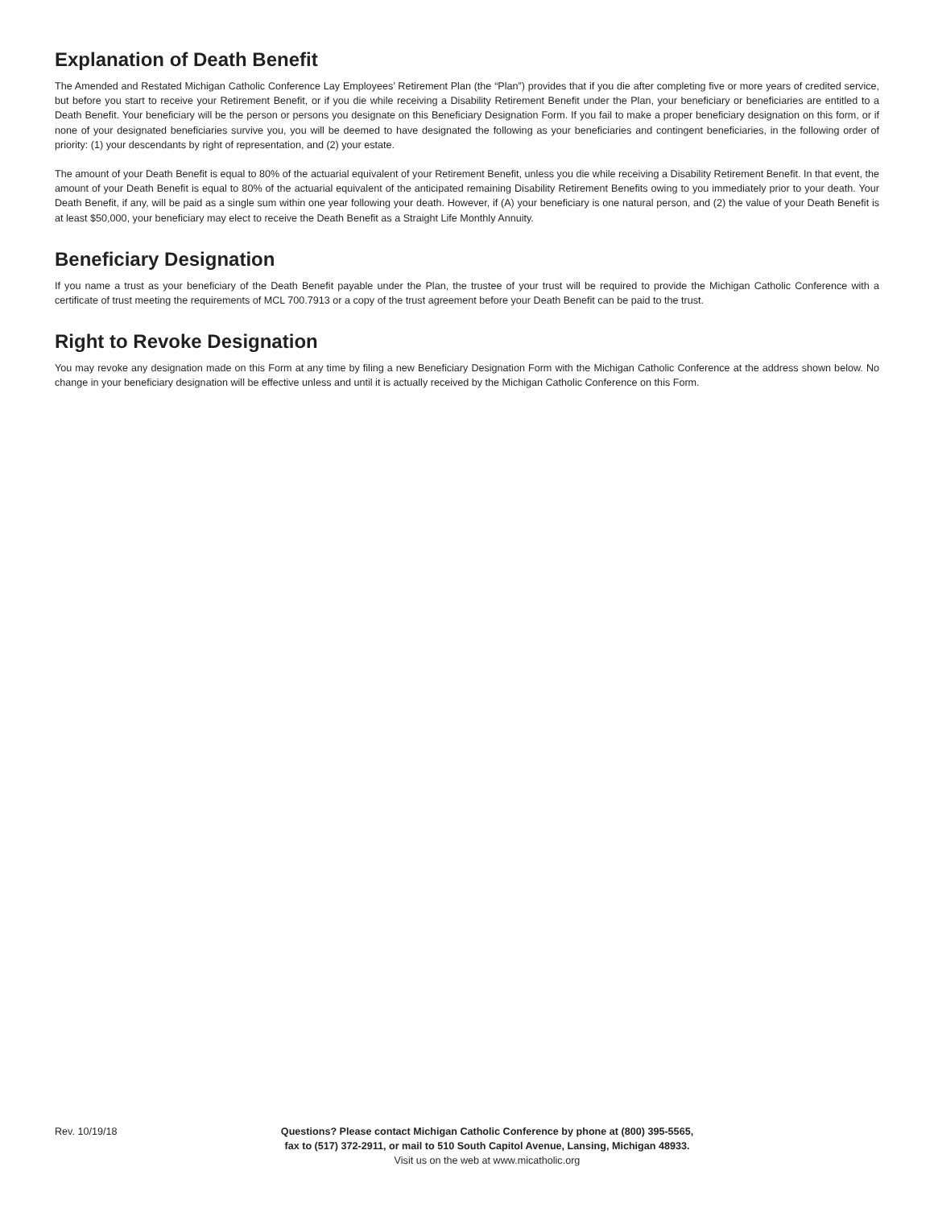Explanation of Death Benefit
The Amended and Restated Michigan Catholic Conference Lay Employees’ Retirement Plan (the “Plan”) provides that if you die after completing five or more years of credited service, but before you start to receive your Retirement Benefit, or if you die while receiving a Disability Retirement Benefit under the Plan, your beneficiary or beneficiaries are entitled to a Death Benefit. Your beneficiary will be the person or persons you designate on this Beneficiary Designation Form. If you fail to make a proper beneficiary designation on this form, or if none of your designated beneficiaries survive you, you will be deemed to have designated the following as your beneficiaries and contingent beneficiaries, in the following order of priority: (1) your descendants by right of representation, and (2) your estate.
The amount of your Death Benefit is equal to 80% of the actuarial equivalent of your Retirement Benefit, unless you die while receiving a Disability Retirement Benefit. In that event, the amount of your Death Benefit is equal to 80% of the actuarial equivalent of the anticipated remaining Disability Retirement Benefits owing to you immediately prior to your death. Your Death Benefit, if any, will be paid as a single sum within one year following your death. However, if (A) your beneficiary is one natural person, and (2) the value of your Death Benefit is at least $50,000, your beneficiary may elect to receive the Death Benefit as a Straight Life Monthly Annuity.
Beneficiary Designation
If you name a trust as your beneficiary of the Death Benefit payable under the Plan, the trustee of your trust will be required to provide the Michigan Catholic Conference with a certificate of trust meeting the requirements of MCL 700.7913 or a copy of the trust agreement before your Death Benefit can be paid to the trust.
Right to Revoke Designation
You may revoke any designation made on this Form at any time by filing a new Beneficiary Designation Form with the Michigan Catholic Conference at the address shown below. No change in your beneficiary designation will be effective unless and until it is actually received by the Michigan Catholic Conference on this Form.
Rev. 10/19/18 Questions? Please contact Michigan Catholic Conference by phone at (800) 395-5565,
fax to (517) 372-2911, or mail to 510 South Capitol Avenue, Lansing, Michigan 48933.
Visit us on the web at www.micatholic.org